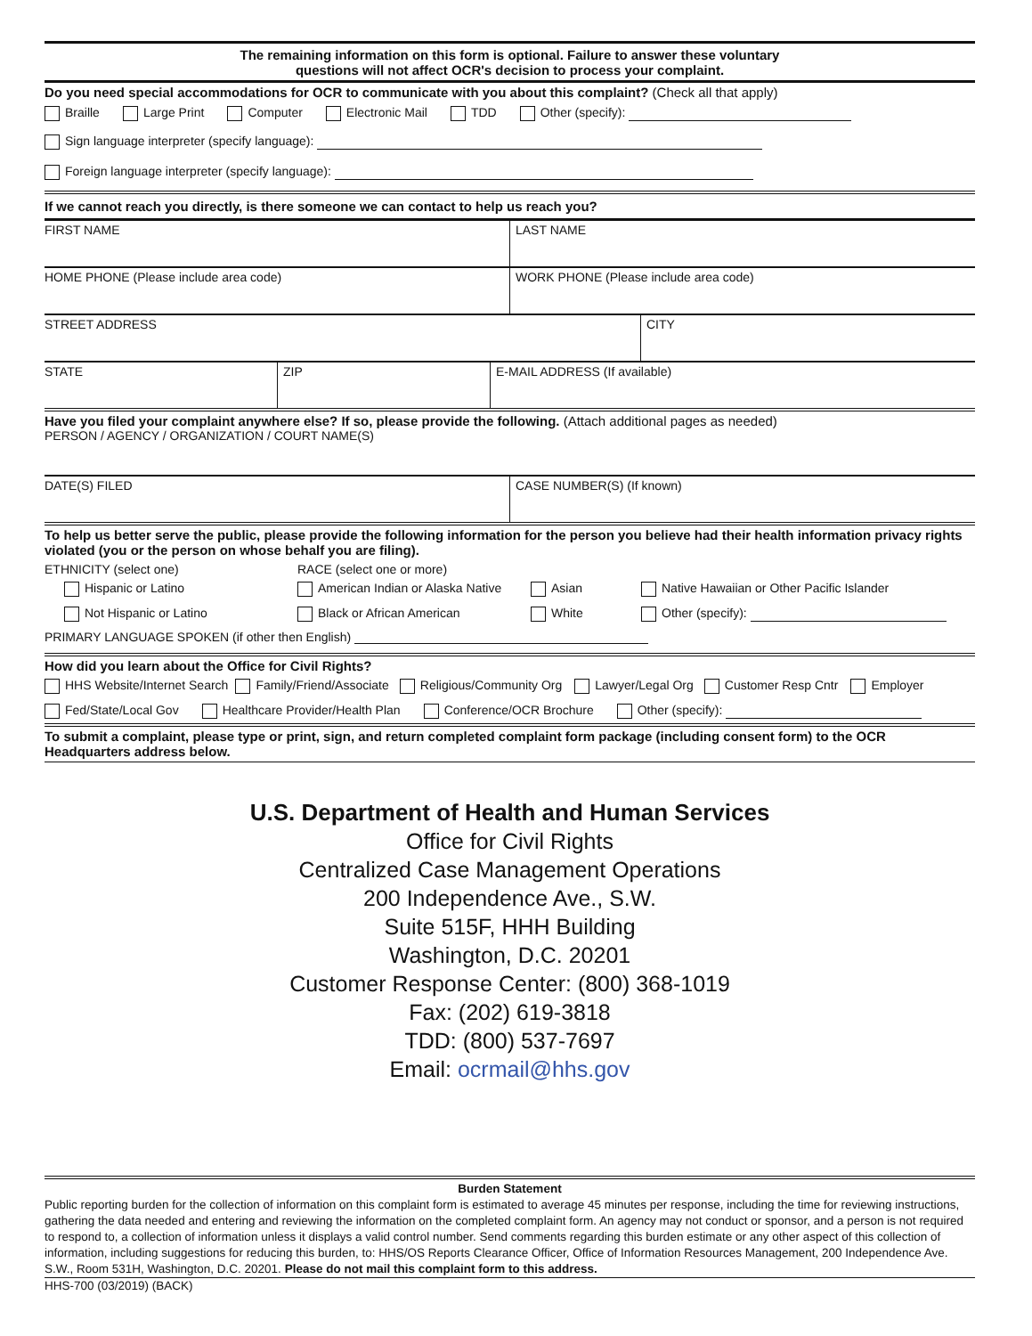The remaining information on this form is optional. Failure to answer these voluntary
questions will not affect OCR's decision to process your complaint.
Do you need special accommodations for OCR to communicate with you about this complaint? (Check all that apply)
Braille Large Print Computer Electronic Mail TDD Other (specify):
Sign language interpreter (specify language):
Foreign language interpreter (specify language):
If we cannot reach you directly, is there someone we can contact to help us reach you?
FIRST NAME LAST NAME
HOME PHONE (Please include area code) WORK PHONE (Please include area code)
STREET ADDRESS CITY
STATE ZIP E-MAIL ADDRESS (If available)
Have you filed your complaint anywhere else? If so, please provide the following. (Attach additional pages as needed)
PERSON / AGENCY / ORGANIZATION / COURT NAME(S)
DATE(S) FILED CASE NUMBER(S) (If known)
To help us better serve the public, please provide the following information for the person you believe had their health information privacy rights violated (you or the person on whose behalf you are filing).
ETHNICITY (select one) RACE (select one or more)
Hispanic or Latino
American Indian or Alaska Native
Asian
Native Hawaiian or Other Pacific Islander
Not Hispanic or Latino Black or African American White Other (specify):
PRIMARY LANGUAGE SPOKEN (if other then English)
How did you learn about the Office for Civil Rights?
HHS Website/Internet Search Family/Friend/Associate Religious/Community Org Lawyer/Legal Org Customer Resp Cntr Employer
Fed/State/Local Gov Healthcare Provider/Health Plan Conference/OCR Brochure Other (specify):
To submit a complaint, please type or print, sign, and return completed complaint form package (including consent form) to the OCR Headquarters address below.
U.S. Department of Health and Human Services
Office for Civil Rights
Centralized Case Management Operations
200 Independence Ave., S.W.
Suite 515F, HHH Building
Washington, D.C. 20201
Customer Response Center: (800) 368-1019
Fax: (202) 619-3818
TDD: (800) 537-7697
Email: ocrmail@hhs.gov
Burden Statement
Public reporting burden for the collection of information on this complaint form is estimated to average 45 minutes per response, including the time for reviewing instructions, gathering the data needed and entering and reviewing the information on the completed complaint form. An agency may not conduct or sponsor, and a person is not required to respond to, a collection of information unless it displays a valid control number. Send comments regarding this burden estimate or any other aspect of this collection of information, including suggestions for reducing this burden, to: HHS/OS Reports Clearance Officer, Office of Information Resources Management, 200 Independence Ave. S.W., Room 531H, Washington, D.C. 20201. Please do not mail this complaint form to this address.
HHS-700 (03/2019) (BACK)